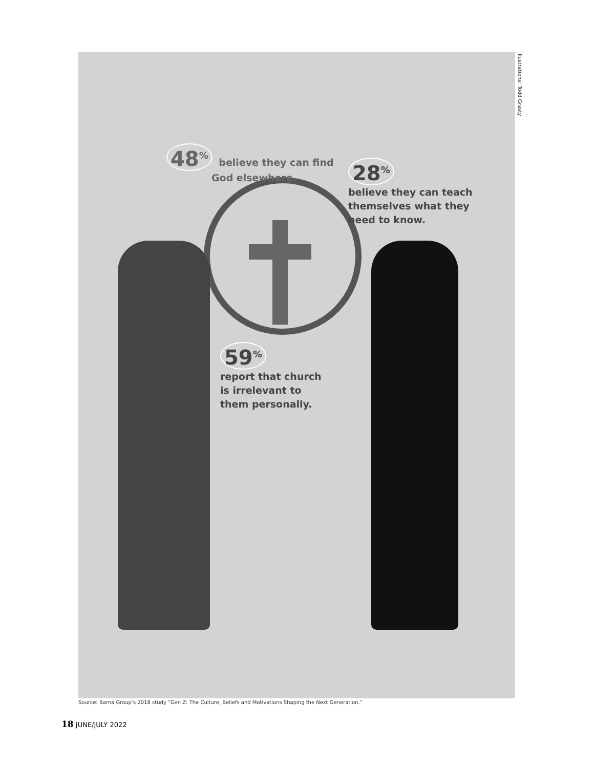Illustrations: Todd Grasty
48<sup>%</sup> believe they can find
God elsewhere.
28<sup>%</sup>
believe they can teach themselves what they need to know.
59<sup>%</sup>
report that church is irrelevant to them personally.
Source: Barna Group’s 2018 study “Gen Z: The Culture, Beliefs and Motivations Shaping the Next Generation.”
18 JUNE/JULY 2022